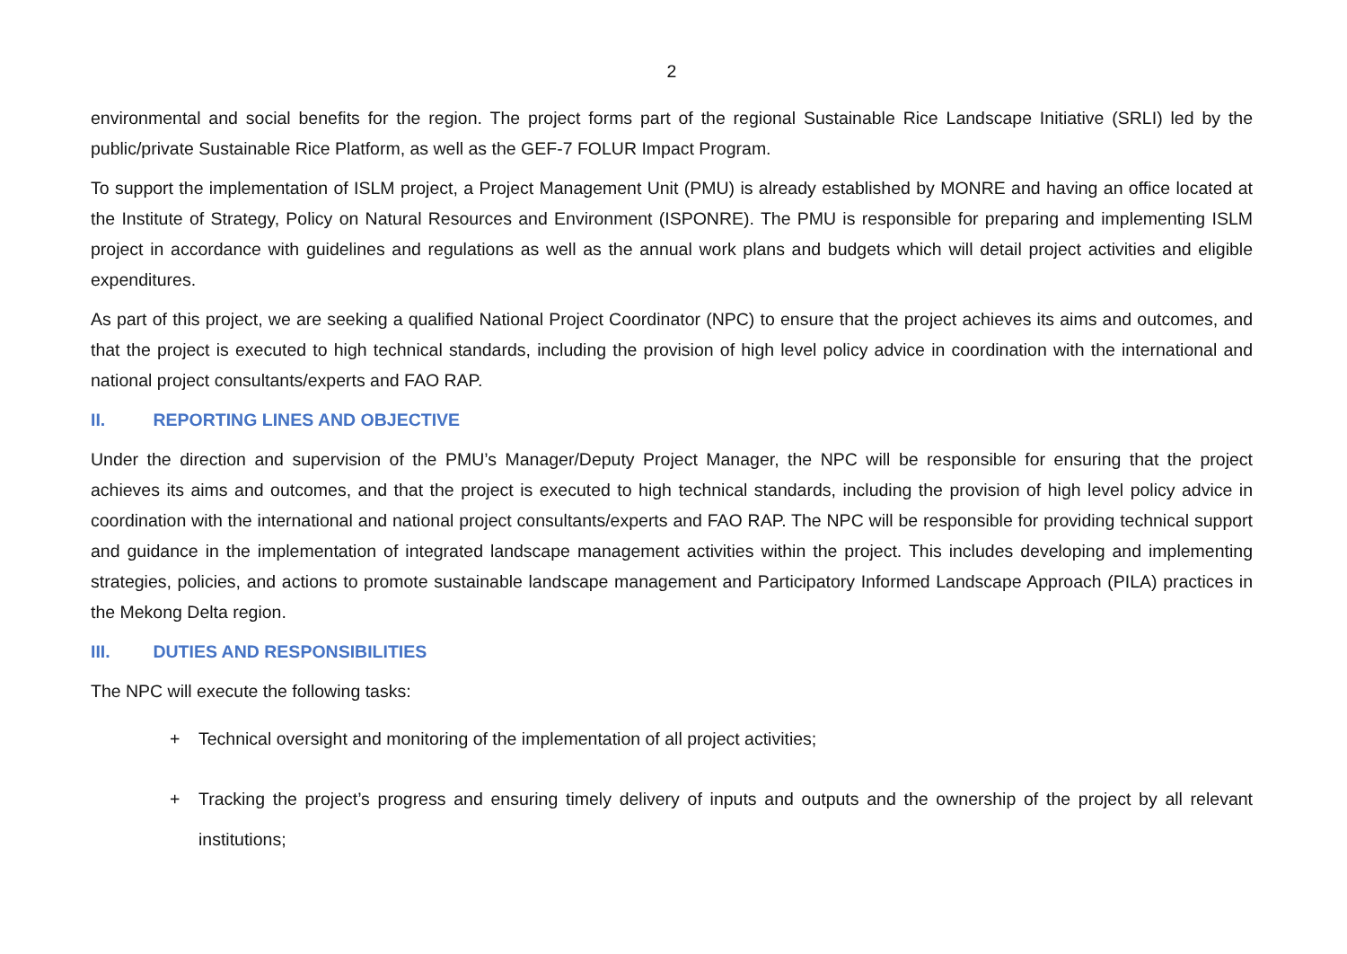2
environmental and social benefits for the region. The project forms part of the regional Sustainable Rice Landscape Initiative (SRLI) led by the public/private Sustainable Rice Platform, as well as the GEF-7 FOLUR Impact Program.
To support the implementation of ISLM project, a Project Management Unit (PMU) is already established by MONRE and having an office located at the Institute of Strategy, Policy on Natural Resources and Environment (ISPONRE). The PMU is responsible for preparing and implementing ISLM project in accordance with guidelines and regulations as well as the annual work plans and budgets which will detail project activities and eligible expenditures.
As part of this project, we are seeking a qualified National Project Coordinator (NPC) to ensure that the project achieves its aims and outcomes, and that the project is executed to high technical standards, including the provision of high level policy advice in coordination with the international and national project consultants/experts and FAO RAP.
II. REPORTING LINES AND OBJECTIVE
Under the direction and supervision of the PMU’s Manager/Deputy Project Manager, the NPC will be responsible for ensuring that the project achieves its aims and outcomes, and that the project is executed to high technical standards, including the provision of high level policy advice in coordination with the international and national project consultants/experts and FAO RAP. The NPC will be responsible for providing technical support and guidance in the implementation of integrated landscape management activities within the project. This includes developing and implementing strategies, policies, and actions to promote sustainable landscape management and Participatory Informed Landscape Approach (PILA) practices in the Mekong Delta region.
III. DUTIES AND RESPONSIBILITIES
The NPC will execute the following tasks:
+ Technical oversight and monitoring of the implementation of all project activities;
+ Tracking the project’s progress and ensuring timely delivery of inputs and outputs and the ownership of the project by all relevant institutions;